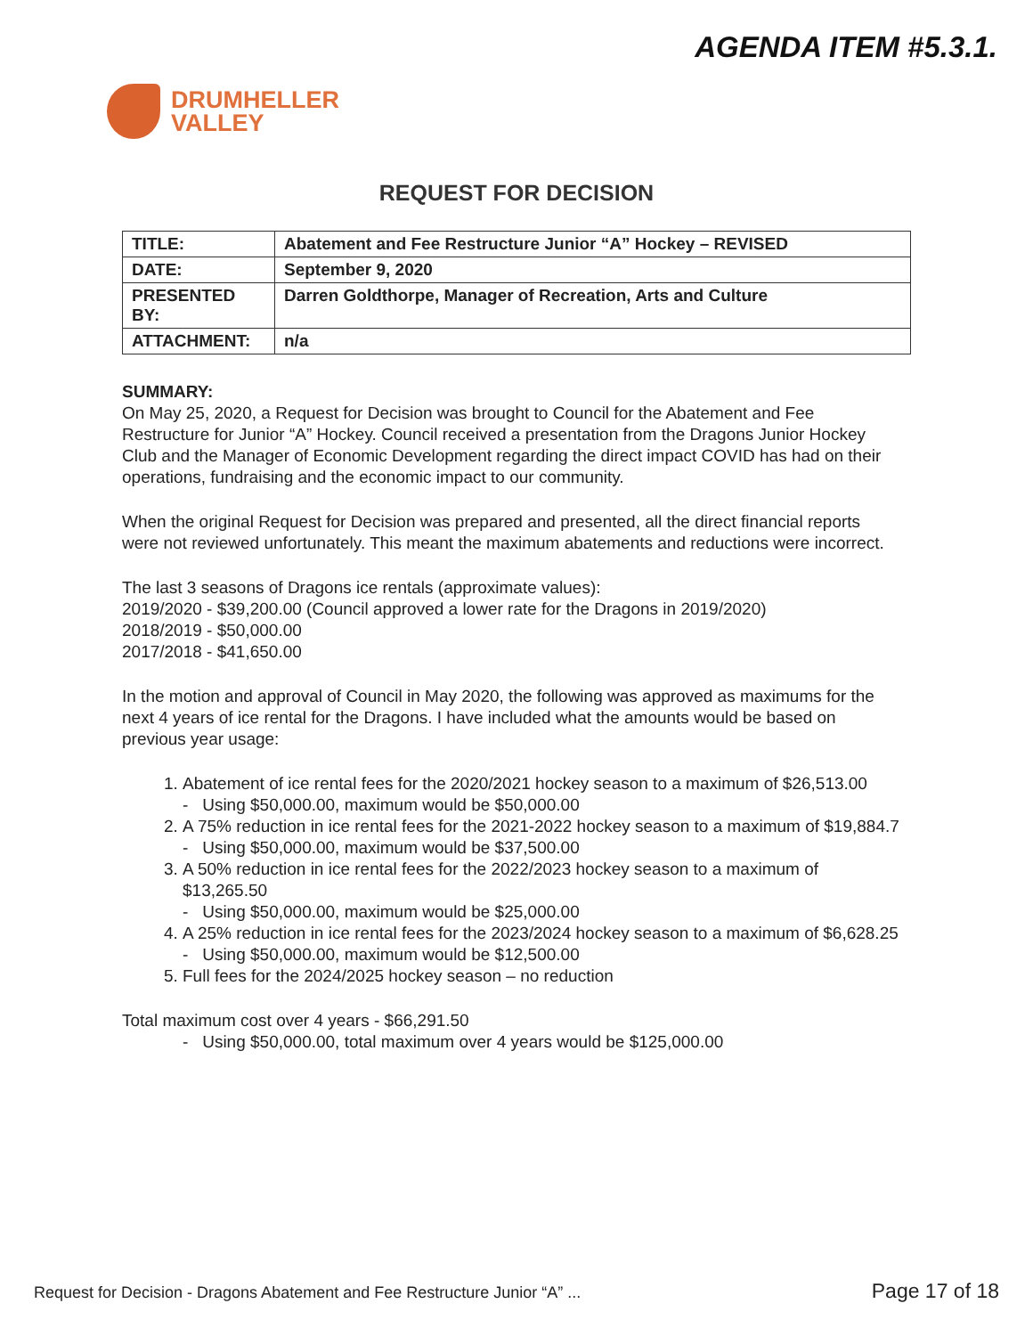AGENDA ITEM #5.3.1.
DRUMHELLER
VALLEY
REQUEST FOR DECISION
| TITLE: | Abatement and Fee Restructure Junior “A” Hockey – REVISED |
| DATE: | September 9, 2020 |
| PRESENTED BY: | Darren Goldthorpe, Manager of Recreation, Arts and Culture |
| ATTACHMENT: | n/a |
SUMMARY:
On May 25, 2020, a Request for Decision was brought to Council for the Abatement and Fee Restructure for Junior “A” Hockey. Council received a presentation from the Dragons Junior Hockey Club and the Manager of Economic Development regarding the direct impact COVID has had on their operations, fundraising and the economic impact to our community.
When the original Request for Decision was prepared and presented, all the direct financial reports were not reviewed unfortunately. This meant the maximum abatements and reductions were incorrect.
The last 3 seasons of Dragons ice rentals (approximate values):
2019/2020 - $39,200.00 (Council approved a lower rate for the Dragons in 2019/2020)
2018/2019 - $50,000.00
2017/2018 - $41,650.00
In the motion and approval of Council in May 2020, the following was approved as maximums for the next 4 years of ice rental for the Dragons. I have included what the amounts would be based on previous year usage:
1. Abatement of ice rental fees for the 2020/2021 hockey season to a maximum of $26,513.00
- Using $50,000.00, maximum would be $50,000.00
2. A 75% reduction in ice rental fees for the 2021-2022 hockey season to a maximum of $19,884.7
- Using $50,000.00, maximum would be $37,500.00
3. A 50% reduction in ice rental fees for the 2022/2023 hockey season to a maximum of $13,265.50
- Using $50,000.00, maximum would be $25,000.00
4. A 25% reduction in ice rental fees for the 2023/2024 hockey season to a maximum of $6,628.25
- Using $50,000.00, maximum would be $12,500.00
5. Full fees for the 2024/2025 hockey season – no reduction
Total maximum cost over 4 years - $66,291.50
- Using $50,000.00, total maximum over 4 years would be $125,000.00
Request for Decision - Dragons Abatement and Fee Restructure Junior “A” ... Page 17 of 18